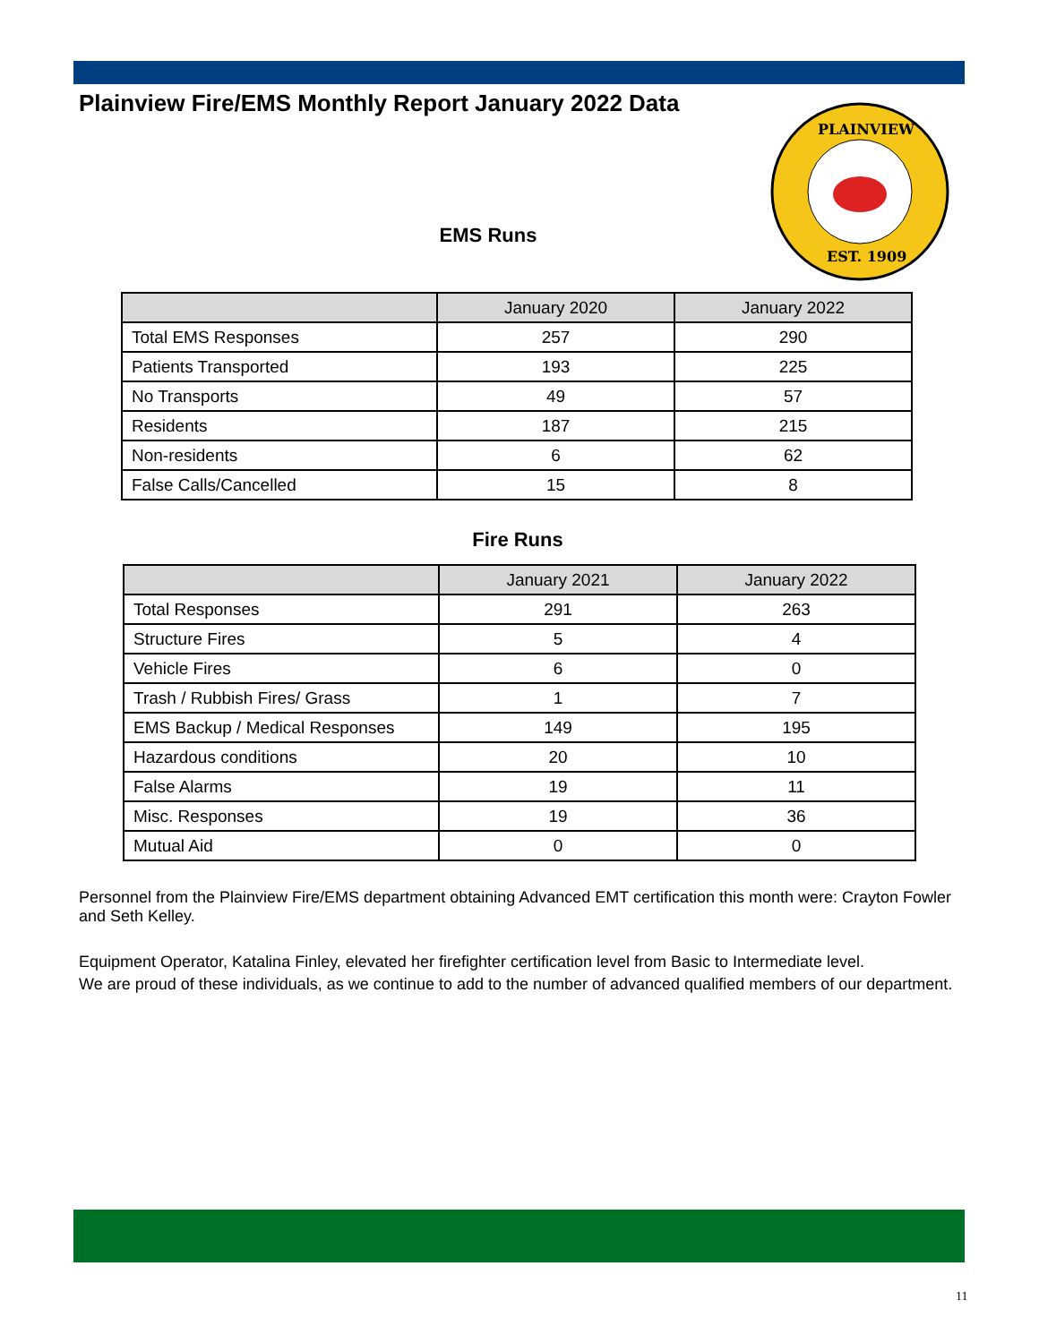Plainview Fire/EMS Monthly Report January 2022 Data
PLAINVIEW
EST. 1909
EMS Runs
| | January 2020 | January 2022 |
| --- | --- | --- |
| Total EMS Responses | 257 | 290 |
| Patients Transported | 193 | 225 |
| No Transports | 49 | 57 |
| Residents | 187 | 215 |
| Non-residents | 6 | 62 |
| False Calls/Cancelled | 15 | 8 |
Fire Runs
| | January 2021 | January 2022 |
| --- | --- | --- |
| Total Responses | 291 | 263 |
| Structure Fires | 5 | 4 |
| Vehicle Fires | 6 | 0 |
| Trash / Rubbish Fires/ Grass | 1 | 7 |
| EMS Backup / Medical Responses | 149 | 195 |
| Hazardous conditions | 20 | 10 |
| False Alarms | 19 | 11 |
| Misc. Responses | 19 | 36 |
| Mutual Aid | 0 | 0 |
Personnel from the Plainview Fire/EMS department obtaining Advanced EMT certification this month were: Crayton Fowler and Seth Kelley.
Equipment Operator, Katalina Finley, elevated her firefighter certification level from Basic to Intermediate level.
We are proud of these individuals, as we continue to add to the number of advanced qualified members of our department.
11